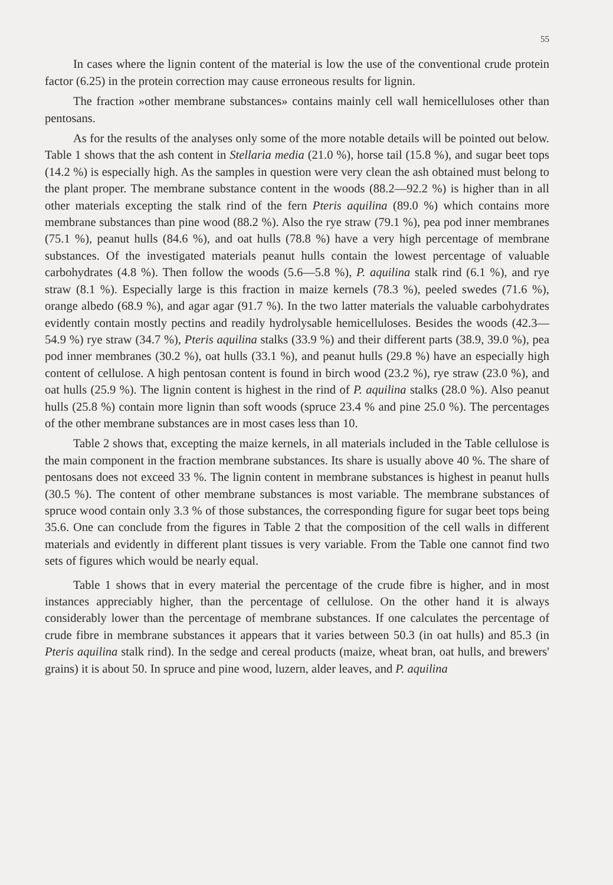55
In cases where the lignin content of the material is low the use of the conventional crude protein factor (6.25) in the protein correction may cause erroneous results for lignin.
The fraction »other membrane substances» contains mainly cell wall hemicelluloses other than pentosans.
As for the results of the analyses only some of the more notable details will be pointed out below. Table 1 shows that the ash content in Stellaria media (21.0 %), horse tail (15.8 %), and sugar beet tops (14.2 %) is especially high. As the samples in question were very clean the ash obtained must belong to the plant proper. The membrane substance content in the woods (88.2—92.2 %) is higher than in all other materials excepting the stalk rind of the fern Pteris aquilina (89.0 %) which contains more membrane substances than pine wood (88.2 %). Also the rye straw (79.1 %), pea pod inner membranes (75.1 %), peanut hulls (84.6 %), and oat hulls (78.8 %) have a very high percentage of membrane substances. Of the investigated materials peanut hulls contain the lowest percentage of valuable carbohydrates (4.8 %). Then follow the woods (5.6—5.8 %), P. aquilina stalk rind (6.1 %), and rye straw (8.1 %). Especially large is this fraction in maize kernels (78.3 %), peeled swedes (71.6 %), orange albedo (68.9 %), and agar agar (91.7 %). In the two latter materials the valuable carbohydrates evidently contain mostly pectins and readily hydrolysable hemicelluloses. Besides the woods (42.3—54.9 %) rye straw (34.7 %), Pteris aquilina stalks (33.9 %) and their different parts (38.9, 39.0 %), pea pod inner membranes (30.2 %), oat hulls (33.1 %), and peanut hulls (29.8 %) have an especially high content of cellulose. A high pentosan content is found in birch wood (23.2 %), rye straw (23.0 %), and oat hulls (25.9 %). The lignin content is highest in the rind of P. aquilina stalks (28.0 %). Also peanut hulls (25.8 %) contain more lignin than soft woods (spruce 23.4 % and pine 25.0 %). The percentages of the other membrane substances are in most cases less than 10.
Table 2 shows that, excepting the maize kernels, in all materials included in the Table cellulose is the main component in the fraction membrane substances. Its share is usually above 40 %. The share of pentosans does not exceed 33 %. The lignin content in membrane substances is highest in peanut hulls (30.5 %). The content of other membrane substances is most variable. The membrane substances of spruce wood contain only 3.3 % of those substances, the corresponding figure for sugar beet tops being 35.6. One can conclude from the figures in Table 2 that the composition of the cell walls in different materials and evidently in different plant tissues is very variable. From the Table one cannot find two sets of figures which would be nearly equal.
Table 1 shows that in every material the percentage of the crude fibre is higher, and in most instances appreciably higher, than the percentage of cellulose. On the other hand it is always considerably lower than the percentage of membrane substances. If one calculates the percentage of crude fibre in membrane substances it appears that it varies between 50.3 (in oat hulls) and 85.3 (in Pteris aquilina stalk rind). In the sedge and cereal products (maize, wheat bran, oat hulls, and brewers' grains) it is about 50. In spruce and pine wood, luzern, alder leaves, and P. aquilina